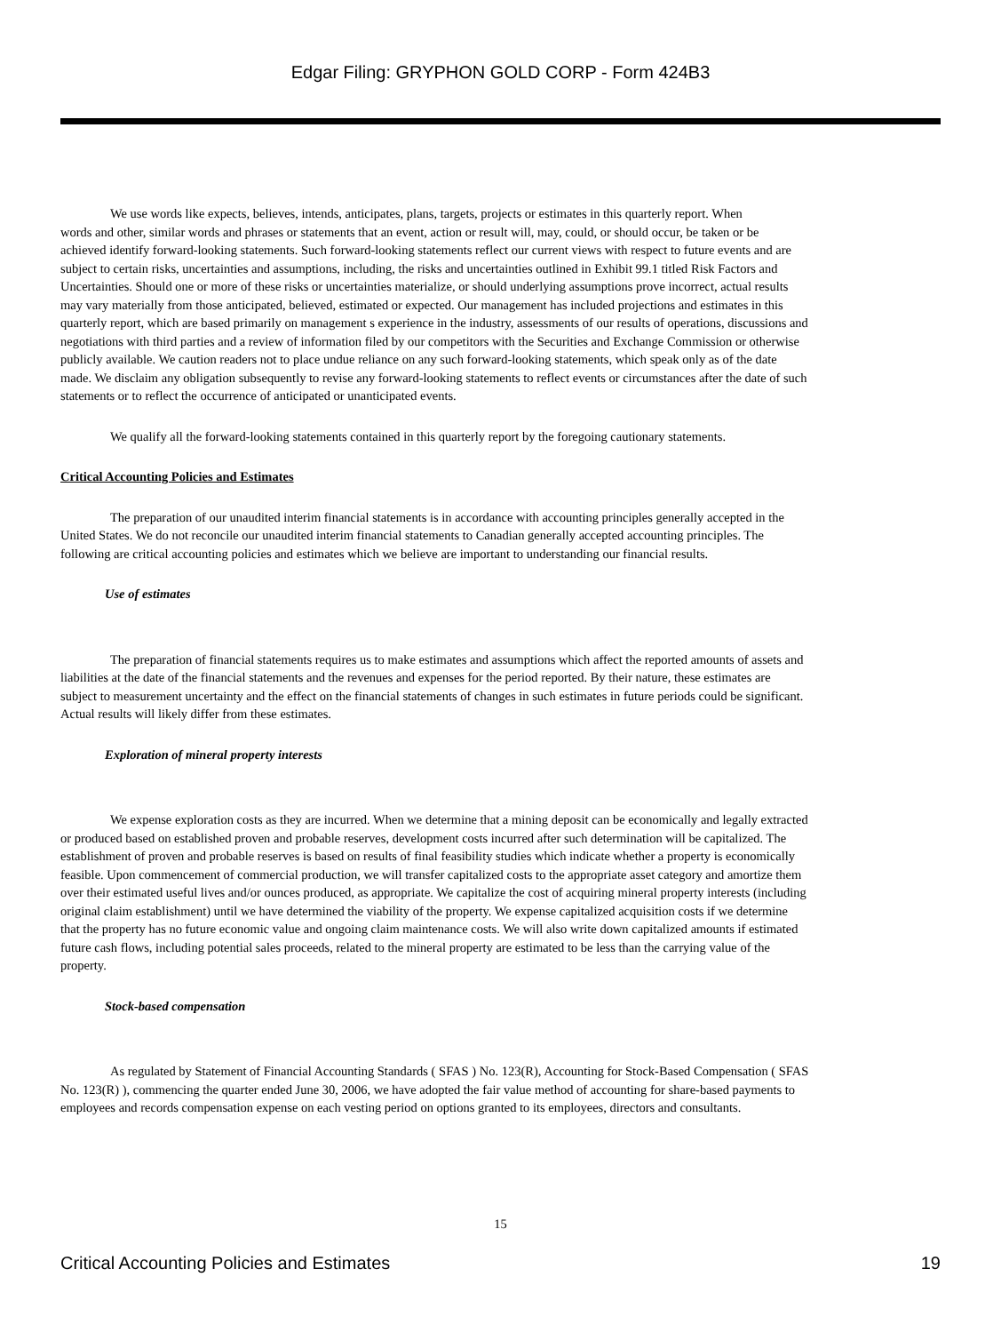Edgar Filing: GRYPHON GOLD CORP - Form 424B3
We use words like expects, believes, intends, anticipates, plans, targets, projects or estimates in this quarterly report. When
words and other, similar words and phrases or statements that an event, action or result will, may, could, or should occur, be taken or be
achieved identify forward-looking statements. Such forward-looking statements reflect our current views with respect to future events and are
subject to certain risks, uncertainties and assumptions, including, the risks and uncertainties outlined in Exhibit 99.1 titled Risk Factors and
Uncertainties. Should one or more of these risks or uncertainties materialize, or should underlying assumptions prove incorrect, actual results
may vary materially from those anticipated, believed, estimated or expected. Our management has included projections and estimates in this
quarterly report, which are based primarily on management s experience in the industry, assessments of our results of operations, discussions and
negotiations with third parties and a review of information filed by our competitors with the Securities and Exchange Commission or otherwise
publicly available. We caution readers not to place undue reliance on any such forward-looking statements, which speak only as of the date
made. We disclaim any obligation subsequently to revise any forward-looking statements to reflect events or circumstances after the date of such
statements or to reflect the occurrence of anticipated or unanticipated events.
We qualify all the forward-looking statements contained in this quarterly report by the foregoing cautionary statements.
Critical Accounting Policies and Estimates
The preparation of our unaudited interim financial statements is in accordance with accounting principles generally accepted in the
United States. We do not reconcile our unaudited interim financial statements to Canadian generally accepted accounting principles. The
following are critical accounting policies and estimates which we believe are important to understanding our financial results.
Use of estimates
The preparation of financial statements requires us to make estimates and assumptions which affect the reported amounts of assets and
liabilities at the date of the financial statements and the revenues and expenses for the period reported. By their nature, these estimates are
subject to measurement uncertainty and the effect on the financial statements of changes in such estimates in future periods could be significant.
Actual results will likely differ from these estimates.
Exploration of mineral property interests
We expense exploration costs as they are incurred. When we determine that a mining deposit can be economically and legally extracted
or produced based on established proven and probable reserves, development costs incurred after such determination will be capitalized. The
establishment of proven and probable reserves is based on results of final feasibility studies which indicate whether a property is economically
feasible. Upon commencement of commercial production, we will transfer capitalized costs to the appropriate asset category and amortize them
over their estimated useful lives and/or ounces produced, as appropriate. We capitalize the cost of acquiring mineral property interests (including
original claim establishment) until we have determined the viability of the property. We expense capitalized acquisition costs if we determine
that the property has no future economic value and ongoing claim maintenance costs. We will also write down capitalized amounts if estimated
future cash flows, including potential sales proceeds, related to the mineral property are estimated to be less than the carrying value of the
property.
Stock-based compensation
As regulated by Statement of Financial Accounting Standards ( SFAS ) No. 123(R), Accounting for Stock-Based Compensation ( SFAS
No. 123(R) ), commencing the quarter ended June 30, 2006, we have adopted the fair value method of accounting for share-based payments to
employees and records compensation expense on each vesting period on options granted to its employees, directors and consultants.
15
Critical Accounting Policies and Estimates 19